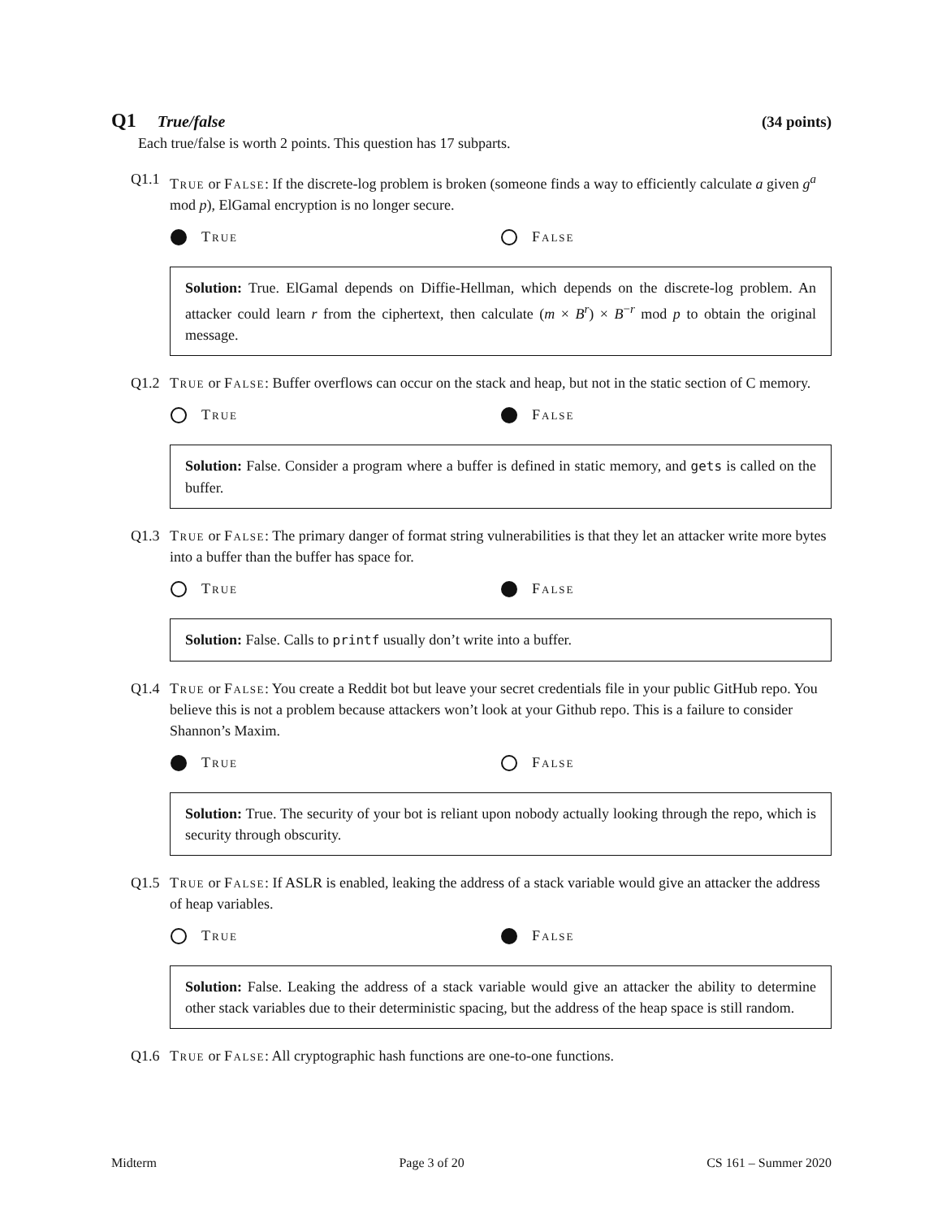Q1 True/false (34 points)
Each true/false is worth 2 points. This question has 17 subparts.
Q1.1 True or False: If the discrete-log problem is broken (someone finds a way to efficiently calculate a given g<sup>a</sup> mod p), ElGamal encryption is no longer secure.
True False
Solution: True. ElGamal depends on Diffie-Hellman, which depends on the discrete-log problem. An attacker could learn r from the ciphertext, then calculate (m × B<sup>r</sup>) × B<sup>−r</sup> mod p to obtain the original message.
Q1.2 True or False: Buffer overflows can occur on the stack and heap, but not in the static section of C memory.
True False
Solution: False. Consider a program where a buffer is defined in static memory, and gets is called on the buffer.
Q1.3 True or False: The primary danger of format string vulnerabilities is that they let an attacker write more bytes into a buffer than the buffer has space for.
True False
Solution: False. Calls to printf usually don’t write into a buffer.
Q1.4 True or False: You create a Reddit bot but leave your secret credentials file in your public GitHub repo. You believe this is not a problem because attackers won’t look at your Github repo. This is a failure to consider Shannon’s Maxim.
True False
Solution: True. The security of your bot is reliant upon nobody actually looking through the repo, which is security through obscurity.
Q1.5 True or False: If ASLR is enabled, leaking the address of a stack variable would give an attacker the address of heap variables.
True False
Solution: False. Leaking the address of a stack variable would give an attacker the ability to determine other stack variables due to their deterministic spacing, but the address of the heap space is still random.
Q1.6 True or False: All cryptographic hash functions are one-to-one functions.
Midterm Page 3 of 20 CS 161 – Summer 2020